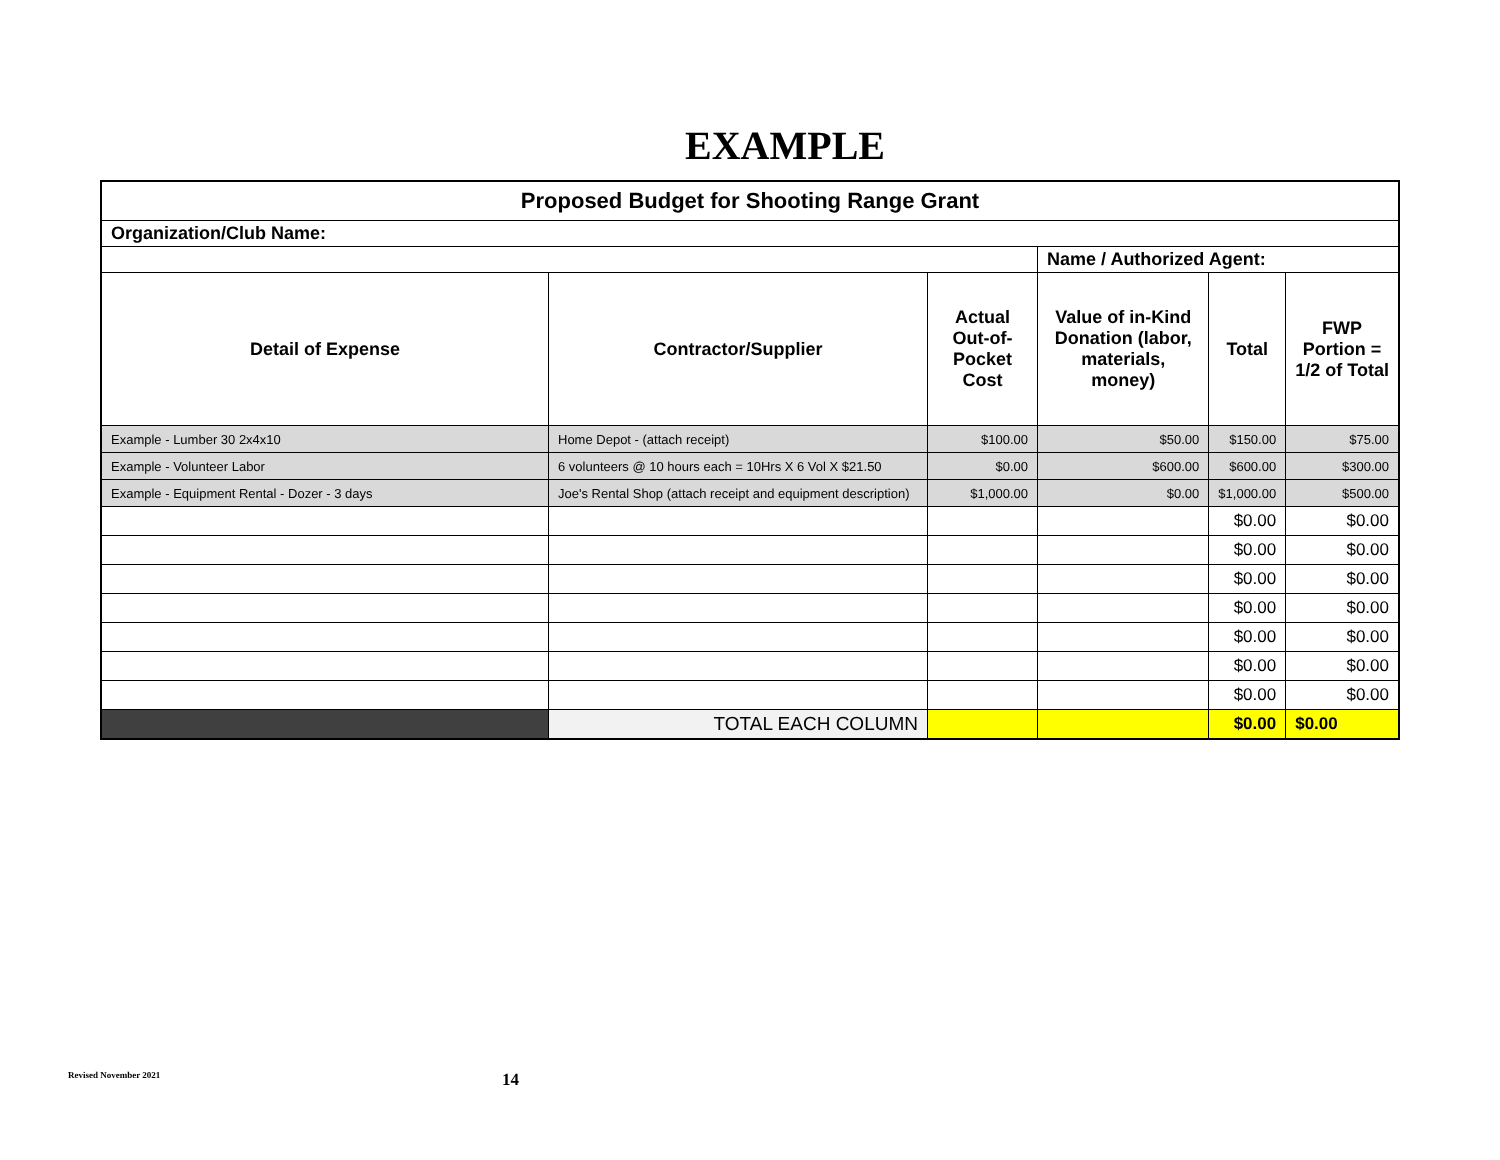EXAMPLE
| Proposed Budget for Shooting Range Grant | | | | | |
| Organization/Club Name: | | | | | |
| | | | Name / Authorized Agent: | | |
| Detail of Expense | Contractor/Supplier | Actual Out-of-Pocket Cost | Value of in-Kind Donation (labor, materials, money) | Total | FWP Portion = 1/2 of Total |
| Example - Lumber 30 2x4x10 | Home Depot - (attach receipt) | $100.00 | $50.00 | $150.00 | $75.00 |
| Example - Volunteer Labor | 6 volunteers @ 10 hours each = 10Hrs X 6 Vol X $21.50 | $0.00 | $600.00 | $600.00 | $300.00 |
| Example - Equipment Rental - Dozer - 3 days | Joe's Rental Shop (attach receipt and equipment description) | $1,000.00 | $0.00 | $1,000.00 | $500.00 |
| | | | | $0.00 | $0.00 |
| | | | | $0.00 | $0.00 |
| | | | | $0.00 | $0.00 |
| | | | | $0.00 | $0.00 |
| | | | | $0.00 | $0.00 |
| | | | | $0.00 | $0.00 |
| | | | | $0.00 | $0.00 |
| | TOTAL EACH COLUMN | | | $0.00 | $0.00 |
Revised November 2021 14